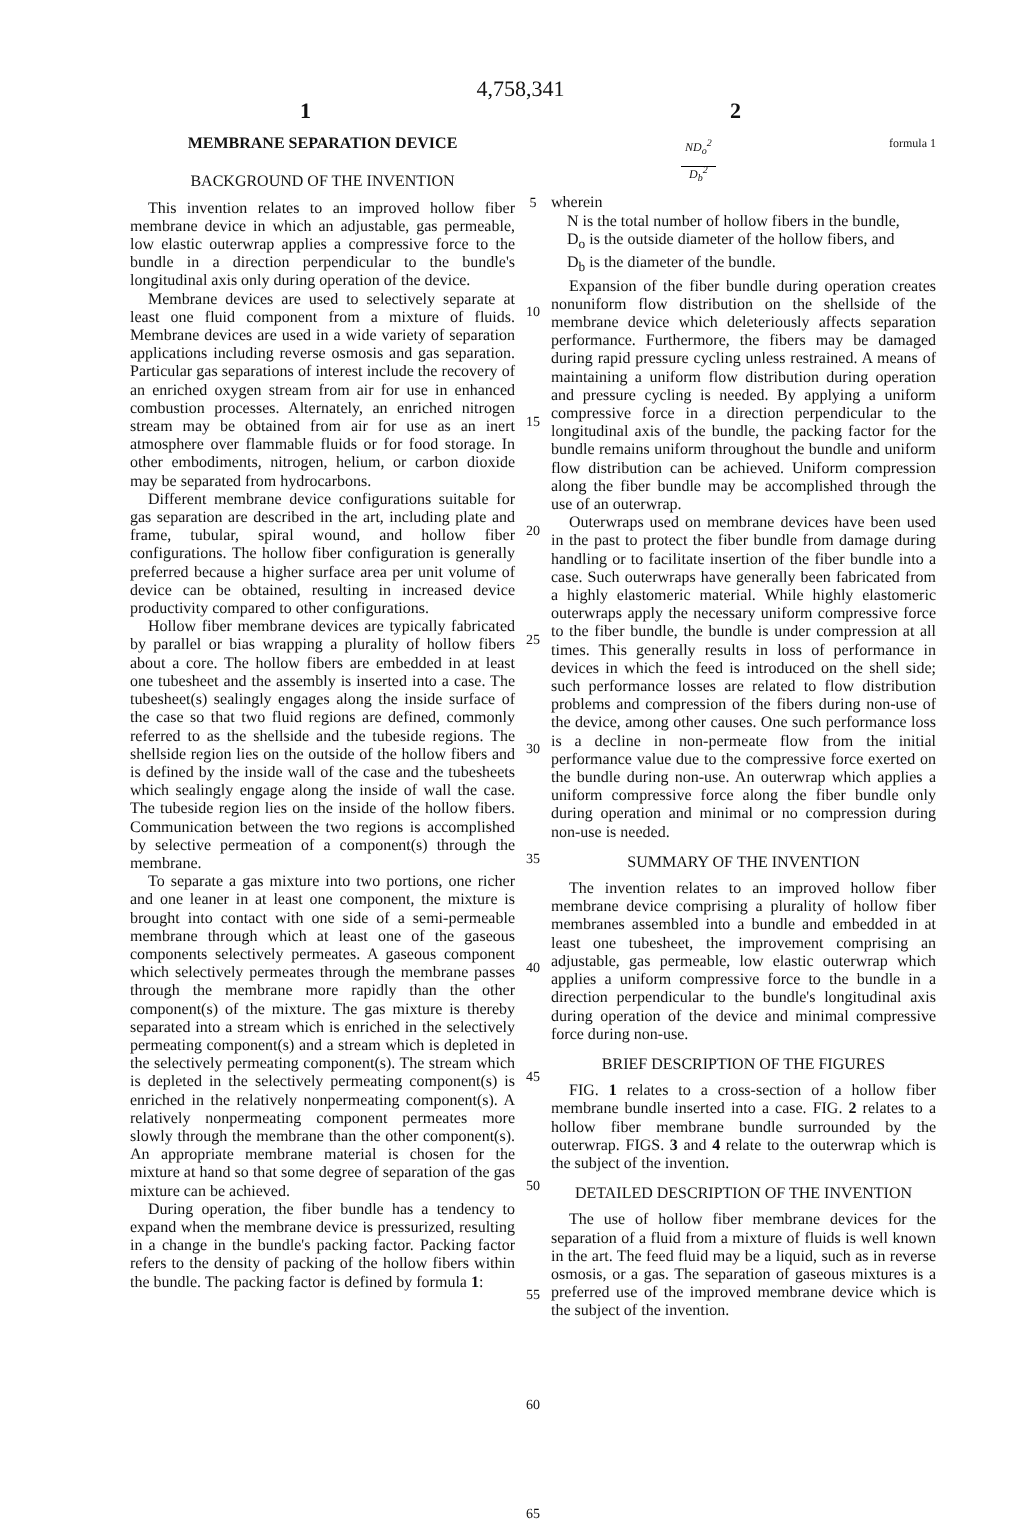1
4,758,341
2
MEMBRANE SEPARATION DEVICE
BACKGROUND OF THE INVENTION
This invention relates to an improved hollow fiber membrane device in which an adjustable, gas permeable, low elastic outerwrap applies a compressive force to the bundle in a direction perpendicular to the bundle's longitudinal axis only during operation of the device.
Membrane devices are used to selectively separate at least one fluid component from a mixture of fluids. Membrane devices are used in a wide variety of separation applications including reverse osmosis and gas separation. Particular gas separations of interest include the recovery of an enriched oxygen stream from air for use in enhanced combustion processes. Alternately, an enriched nitrogen stream may be obtained from air for use as an inert atmosphere over flammable fluids or for food storage. In other embodiments, nitrogen, helium, or carbon dioxide may be separated from hydrocarbons.
Different membrane device configurations suitable for gas separation are described in the art, including plate and frame, tubular, spiral wound, and hollow fiber configurations. The hollow fiber configuration is generally preferred because a higher surface area per unit volume of device can be obtained, resulting in increased device productivity compared to other configurations.
Hollow fiber membrane devices are typically fabricated by parallel or bias wrapping a plurality of hollow fibers about a core. The hollow fibers are embedded in at least one tubesheet and the assembly is inserted into a case. The tubesheet(s) sealingly engages along the inside surface of the case so that two fluid regions are defined, commonly referred to as the shellside and the tubeside regions. The shellside region lies on the outside of the hollow fibers and is defined by the inside wall of the case and the tubesheets which sealingly engage along the inside of wall the case. The tubeside region lies on the inside of the hollow fibers. Communication between the two regions is accomplished by selective permeation of a component(s) through the membrane.
To separate a gas mixture into two portions, one richer and one leaner in at least one component, the mixture is brought into contact with one side of a semi-permeable membrane through which at least one of the gaseous components selectively permeates. A gaseous component which selectively permeates through the membrane passes through the membrane more rapidly than the other component(s) of the mixture. The gas mixture is thereby separated into a stream which is enriched in the selectively permeating component(s) and a stream which is depleted in the selectively permeating component(s). The stream which is depleted in the selectively permeating component(s) is enriched in the relatively nonpermeating component(s). A relatively nonpermeating component permeates more slowly through the membrane than the other component(s). An appropriate membrane material is chosen for the mixture at hand so that some degree of separation of the gas mixture can be achieved.
During operation, the fiber bundle has a tendency to expand when the membrane device is pressurized, resulting in a change in the bundle's packing factor. Packing factor refers to the density of packing of the hollow fibers within the bundle. The packing factor is defined by formula 1:
5
10
15
20
25
30
35
40
45
50
55
60
65
ND<sub>o</sub><sup>2</sup>
D<sub>b</sub><sup>2</sup> formula 1
wherein
N is the total number of hollow fibers in the bundle,
D<sub>o</sub> is the outside diameter of the hollow fibers, and
D<sub>b</sub> is the diameter of the bundle.
Expansion of the fiber bundle during operation creates nonuniform flow distribution on the shellside of the membrane device which deleteriously affects separation performance. Furthermore, the fibers may be damaged during rapid pressure cycling unless restrained. A means of maintaining a uniform flow distribution during operation and pressure cycling is needed. By applying a uniform compressive force in a direction perpendicular to the longitudinal axis of the bundle, the packing factor for the bundle remains uniform throughout the bundle and uniform flow distribution can be achieved. Uniform compression along the fiber bundle may be accomplished through the use of an outerwrap.
Outerwraps used on membrane devices have been used in the past to protect the fiber bundle from damage during handling or to facilitate insertion of the fiber bundle into a case. Such outerwraps have generally been fabricated from a highly elastomeric material. While highly elastomeric outerwraps apply the necessary uniform compressive force to the fiber bundle, the bundle is under compression at all times. This generally results in loss of performance in devices in which the feed is introduced on the shell side; such performance losses are related to flow distribution problems and compression of the fibers during non-use of the device, among other causes. One such performance loss is a decline in non-permeate flow from the initial performance value due to the compressive force exerted on the bundle during non-use. An outerwrap which applies a uniform compressive force along the fiber bundle only during operation and minimal or no compression during non-use is needed.
SUMMARY OF THE INVENTION
The invention relates to an improved hollow fiber membrane device comprising a plurality of hollow fiber membranes assembled into a bundle and embedded in at least one tubesheet, the improvement comprising an adjustable, gas permeable, low elastic outerwrap which applies a uniform compressive force to the bundle in a direction perpendicular to the bundle's longitudinal axis during operation of the device and minimal compressive force during non-use.
BRIEF DESCRIPTION OF THE FIGURES
FIG. 1 relates to a cross-section of a hollow fiber membrane bundle inserted into a case. FIG. 2 relates to a hollow fiber membrane bundle surrounded by the outerwrap. FIGS. 3 and 4 relate to the outerwrap which is the subject of the invention.
DETAILED DESCRIPTION OF THE INVENTION
The use of hollow fiber membrane devices for the separation of a fluid from a mixture of fluids is well known in the art. The feed fluid may be a liquid, such as in reverse osmosis, or a gas. The separation of gaseous mixtures is a preferred use of the improved membrane device which is the subject of the invention.